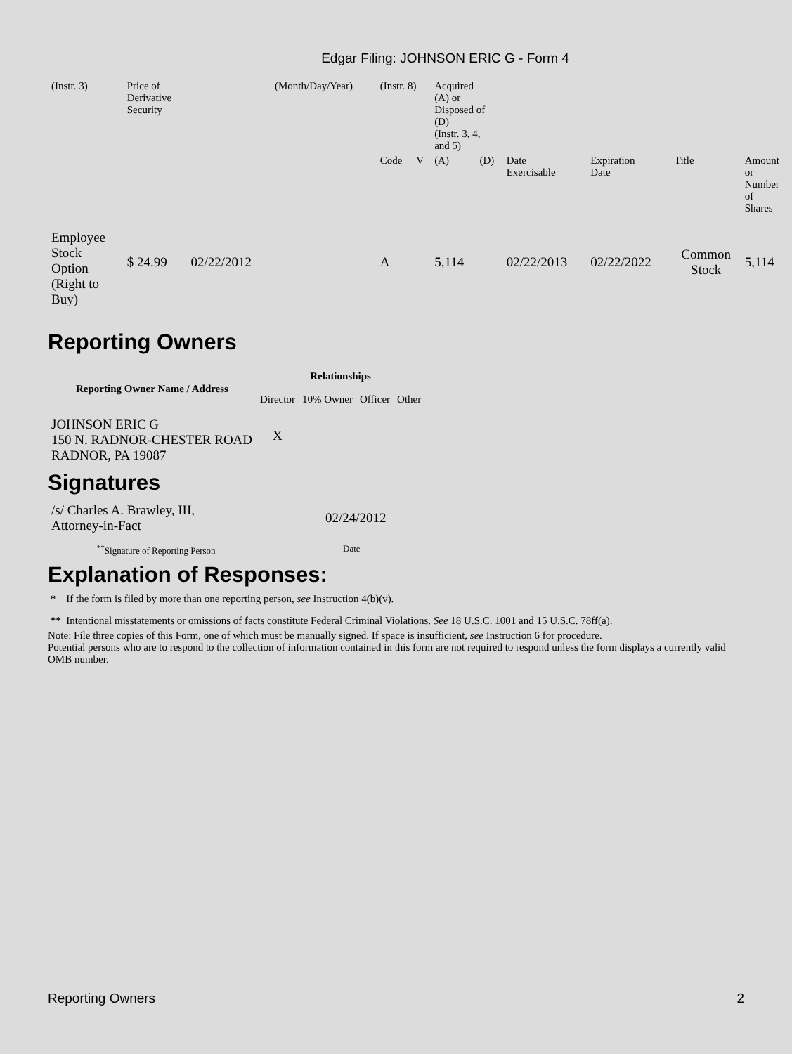Edgar Filing: JOHNSON ERIC G - Form 4
| (Instr. 3) | Price of Derivative Security | | (Month/Day/Year) | (Instr. 8) | | Acquired (A) or Disposed of (D) (Instr. 3, 4, and 5) | | | | | |
| | | | | Code | V | (A) | (D) | Date Exercisable | Expiration Date | Title | Amount or Number of Shares |
| Employee Stock Option (Right to Buy) | $ 24.99 | 02/22/2012 | | A | | 5,114 | | 02/22/2013 | 02/22/2022 | Common Stock | 5,114 |
Reporting Owners
| Reporting Owner Name / Address | Relationships | | | |
| --- | --- | --- | --- | --- |
| | Director | 10% Owner | Officer | Other |
| JOHNSON ERIC G 150 N. RADNOR-CHESTER ROAD RADNOR, PA 19087 | X | | | |
Signatures
| /s/ Charles A. Brawley, III, Attorney-in-Fact | 02/24/2012 |
| <sup>**</sup> Signature of Reporting Person | Date |
Explanation of Responses:
* If the form is filed by more than one reporting person, see Instruction 4(b)(v).
** Intentional misstatements or omissions of facts constitute Federal Criminal Violations. See 18 U.S.C. 1001 and 15 U.S.C. 78ff(a).
Note: File three copies of this Form, one of which must be manually signed. If space is insufficient, see Instruction 6 for procedure.
Potential persons who are to respond to the collection of information contained in this form are not required to respond unless the form displays a currently valid OMB number.
Reporting Owners 2